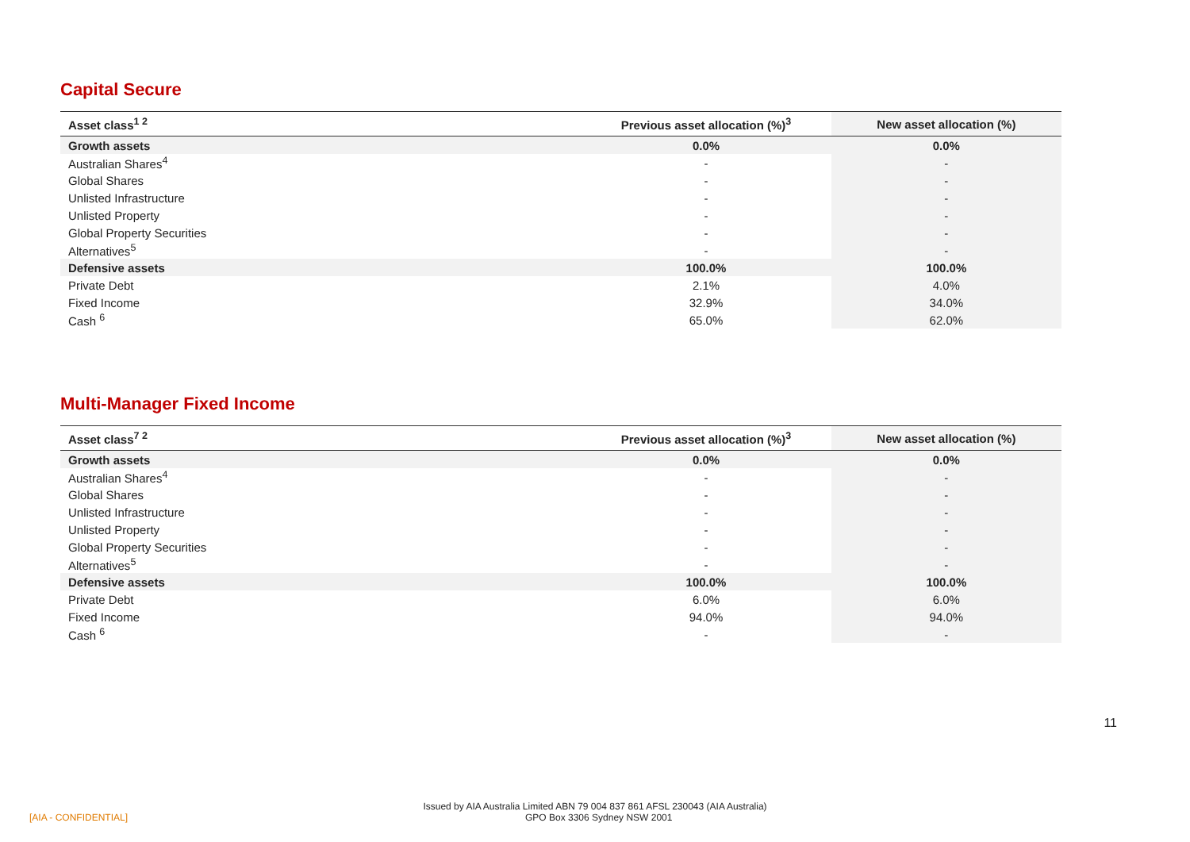Capital Secure
| Asset class<sup>1 2</sup> | Previous asset allocation (%)<sup>3</sup> | New asset allocation (%) |
| --- | --- | --- |
| Growth assets | 0.0% | 0.0% |
| Australian Shares<sup>4</sup> | - | - |
| Global Shares | - | - |
| Unlisted Infrastructure | - | - |
| Unlisted Property | - | - |
| Global Property Securities | - | - |
| Alternatives<sup>5</sup> | - | - |
| Defensive assets | 100.0% | 100.0% |
| Private Debt | 2.1% | 4.0% |
| Fixed Income | 32.9% | 34.0% |
| Cash <sup>6</sup> | 65.0% | 62.0% |
Multi-Manager Fixed Income
| Asset class<sup>7 2</sup> | Previous asset allocation (%)<sup>3</sup> | New asset allocation (%) |
| --- | --- | --- |
| Growth assets | 0.0% | 0.0% |
| Australian Shares<sup>4</sup> | - | - |
| Global Shares | - | - |
| Unlisted Infrastructure | - | - |
| Unlisted Property | - | - |
| Global Property Securities | - | - |
| Alternatives<sup>5</sup> | - | - |
| Defensive assets | 100.0% | 100.0% |
| Private Debt | 6.0% | 6.0% |
| Fixed Income | 94.0% | 94.0% |
| Cash <sup>6</sup> | - | - |
11
Issued by AIA Australia Limited ABN 79 004 837 861 AFSL 230043 (AIA Australia)
[AIA - CONFIDENTIAL] GPO Box 3306 Sydney NSW 2001